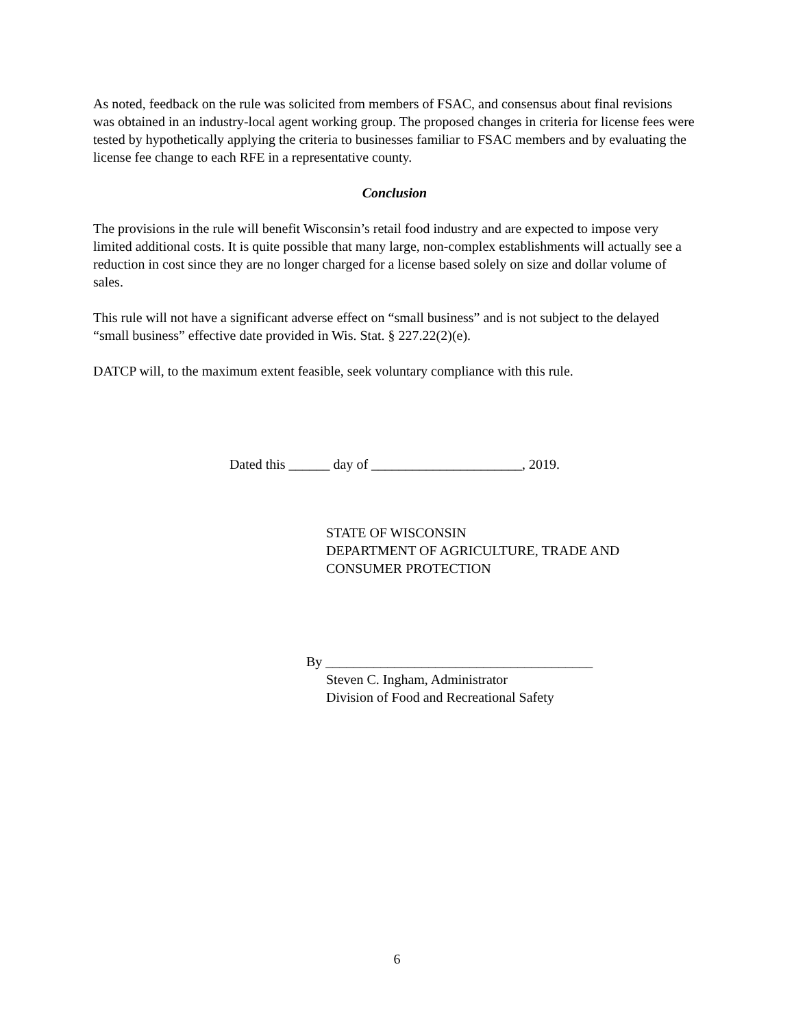As noted, feedback on the rule was solicited from members of FSAC, and consensus about final revisions was obtained in an industry-local agent working group. The proposed changes in criteria for license fees were tested by hypothetically applying the criteria to businesses familiar to FSAC members and by evaluating the license fee change to each RFE in a representative county.
Conclusion
The provisions in the rule will benefit Wisconsin’s retail food industry and are expected to impose very limited additional costs. It is quite possible that many large, non-complex establishments will actually see a reduction in cost since they are no longer charged for a license based solely on size and dollar volume of sales.
This rule will not have a significant adverse effect on “small business” and is not subject to the delayed “small business” effective date provided in Wis. Stat. § 227.22(2)(e).
DATCP will, to the maximum extent feasible, seek voluntary compliance with this rule.
Dated this ______ day of ______________________, 2019.
STATE OF WISCONSIN
DEPARTMENT OF AGRICULTURE, TRADE AND
CONSUMER PROTECTION
By _______________________________________
Steven C. Ingham, Administrator
Division of Food and Recreational Safety
6